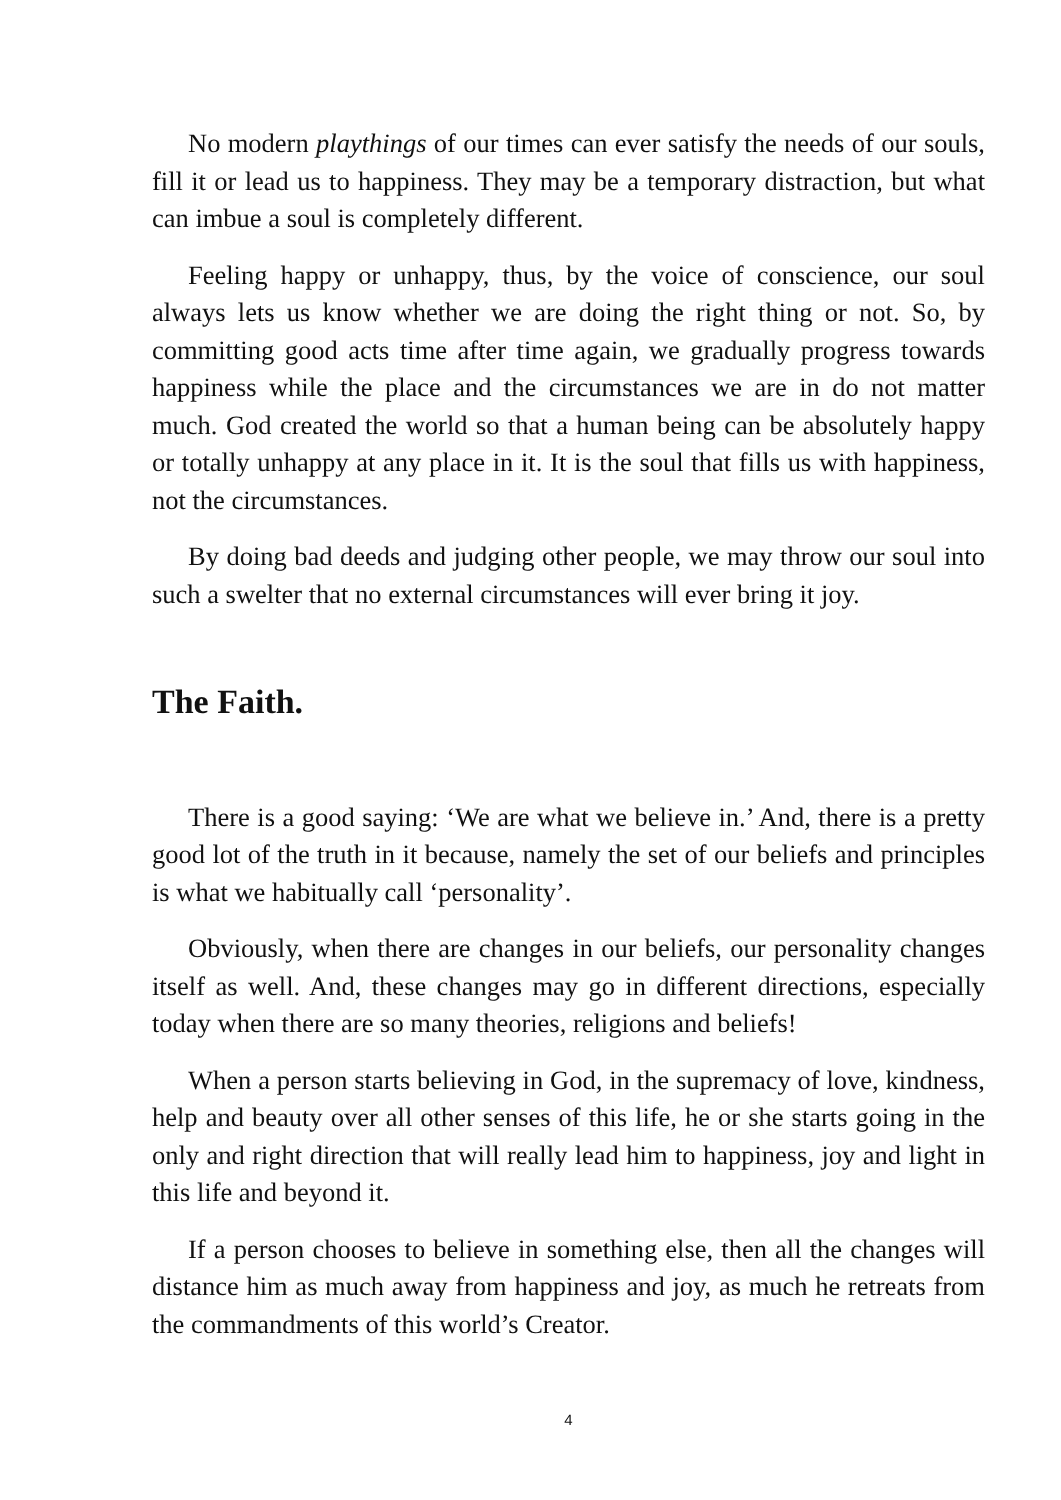No modern playthings of our times can ever satisfy the needs of our souls, fill it or lead us to happiness. They may be a temporary distraction, but what can imbue a soul is completely different.
Feeling happy or unhappy, thus, by the voice of conscience, our soul always lets us know whether we are doing the right thing or not. So, by committing good acts time after time again, we gradually progress towards happiness while the place and the circumstances we are in do not matter much. God created the world so that a human being can be absolutely happy or totally unhappy at any place in it. It is the soul that fills us with happiness, not the circumstances.
By doing bad deeds and judging other people, we may throw our soul into such a swelter that no external circumstances will ever bring it joy.
The Faith.
There is a good saying: ‘We are what we believe in.’ And, there is a pretty good lot of the truth in it because, namely the set of our beliefs and principles is what we habitually call ‘personality’.
Obviously, when there are changes in our beliefs, our personality changes itself as well. And, these changes may go in different directions, especially today when there are so many theories, religions and beliefs!
When a person starts believing in God, in the supremacy of love, kindness, help and beauty over all other senses of this life, he or she starts going in the only and right direction that will really lead him to happiness, joy and light in this life and beyond it.
If a person chooses to believe in something else, then all the changes will distance him as much away from happiness and joy, as much he retreats from the commandments of this world’s Creator.
4